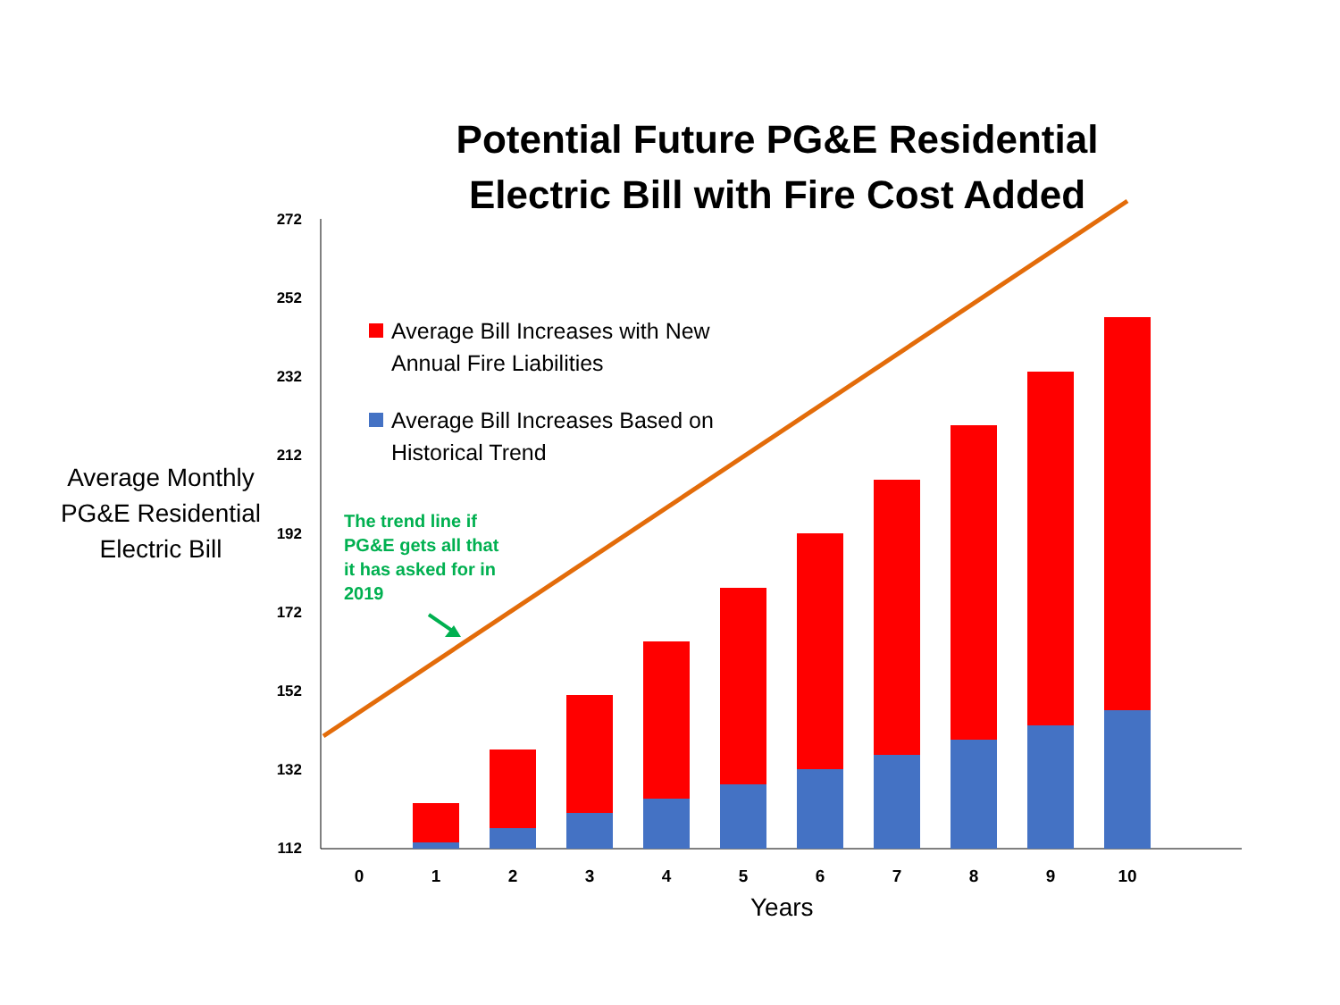Potential Future PG&E Residential Electric Bill with Fire Cost Added
Average Monthly PG&E Residential Electric Bill
272
252
232
212
192
172
152
132
112
0
1
2
3
4
5
6
7
8
9
10
Average Bill Increases with New Annual Fire Liabilities
Average Bill Increases Based on Historical Trend
The trend line if PG&E gets all that it has asked for in 2019
Years